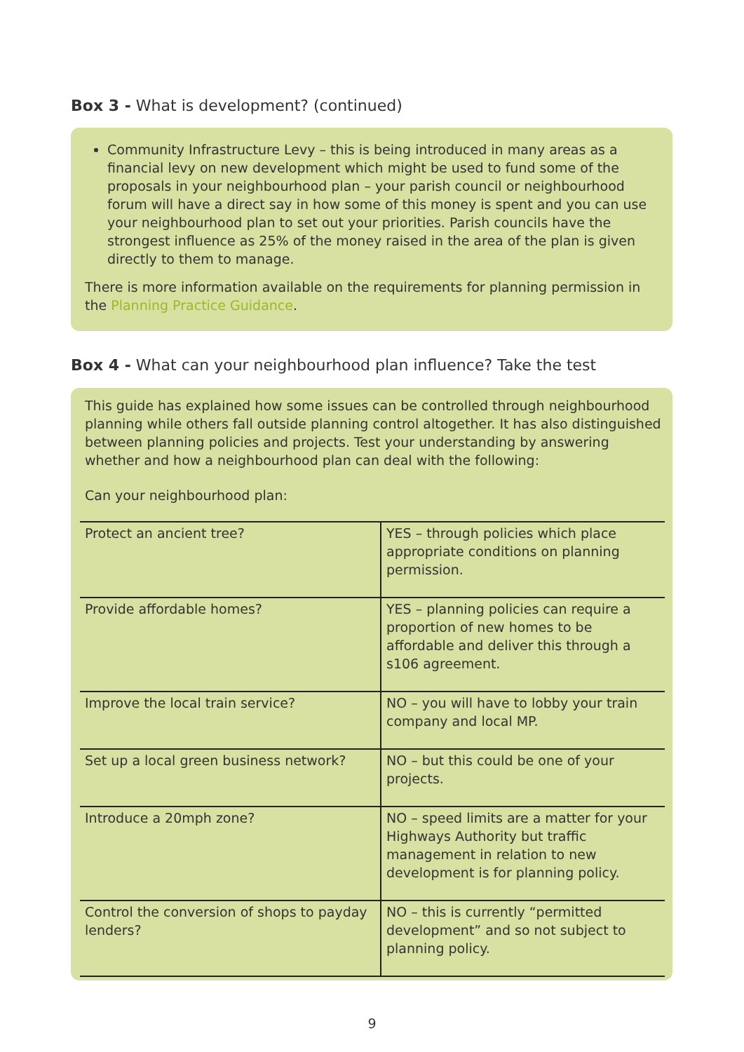Box 3 - What is development? (continued)
Community Infrastructure Levy – this is being introduced in many areas as a financial levy on new development which might be used to fund some of the proposals in your neighbourhood plan – your parish council or neighbourhood forum will have a direct say in how some of this money is spent and you can use your neighbourhood plan to set out your priorities. Parish councils have the strongest influence as 25% of the money raised in the area of the plan is given directly to them to manage.
There is more information available on the requirements for planning permission in the Planning Practice Guidance.
Box 4 - What can your neighbourhood plan influence? Take the test
This guide has explained how some issues can be controlled through neighbourhood planning while others fall outside planning control altogether. It has also distinguished between planning policies and projects. Test your understanding by answering whether and how a neighbourhood plan can deal with the following:
Can your neighbourhood plan:
| Protect an ancient tree? | YES – through policies which place appropriate conditions on planning permission. |
| Provide affordable homes? | YES – planning policies can require a proportion of new homes to be affordable and deliver this through a s106 agreement. |
| Improve the local train service? | NO – you will have to lobby your train company and local MP. |
| Set up a local green business network? | NO – but this could be one of your projects. |
| Introduce a 20mph zone? | NO – speed limits are a matter for your Highways Authority but traffic management in relation to new development is for planning policy. |
| Control the conversion of shops to payday lenders? | NO – this is currently “permitted development” and so not subject to planning policy. |
9